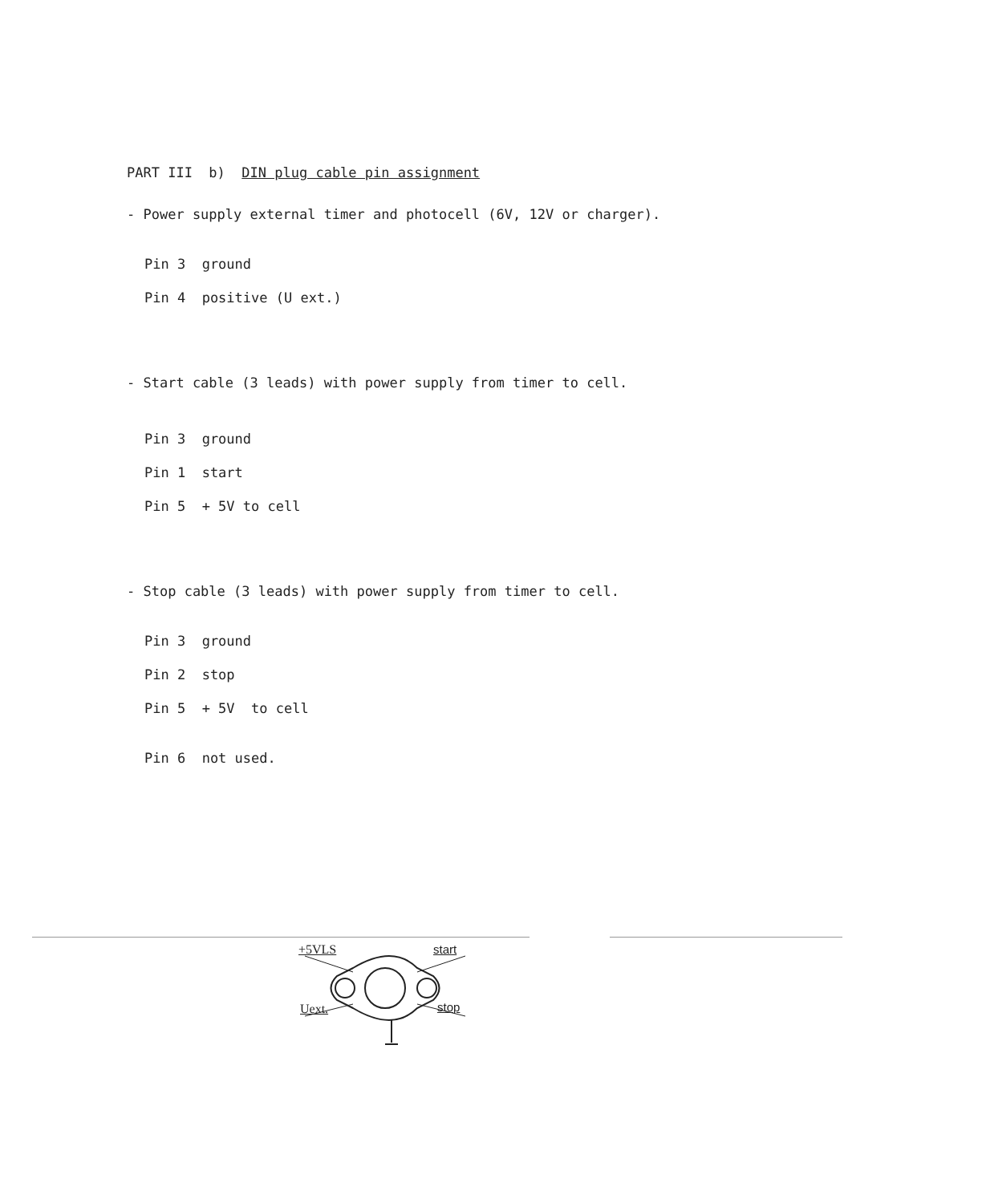PART III b) DIN plug cable pin assignment
- Power supply external timer and photocell (6V, 12V or charger).
Pin 3 ground
Pin 4 positive (U ext.)
- Start cable (3 leads) with power supply from timer to cell.
Pin 3 ground
Pin 1 start
Pin 5 + 5V to cell
- Stop cable (3 leads) with power supply from timer to cell.
Pin 3 ground
Pin 2 stop
Pin 5 + 5V to cell
Pin 6 not used.
+5VLS start
Uext. stop